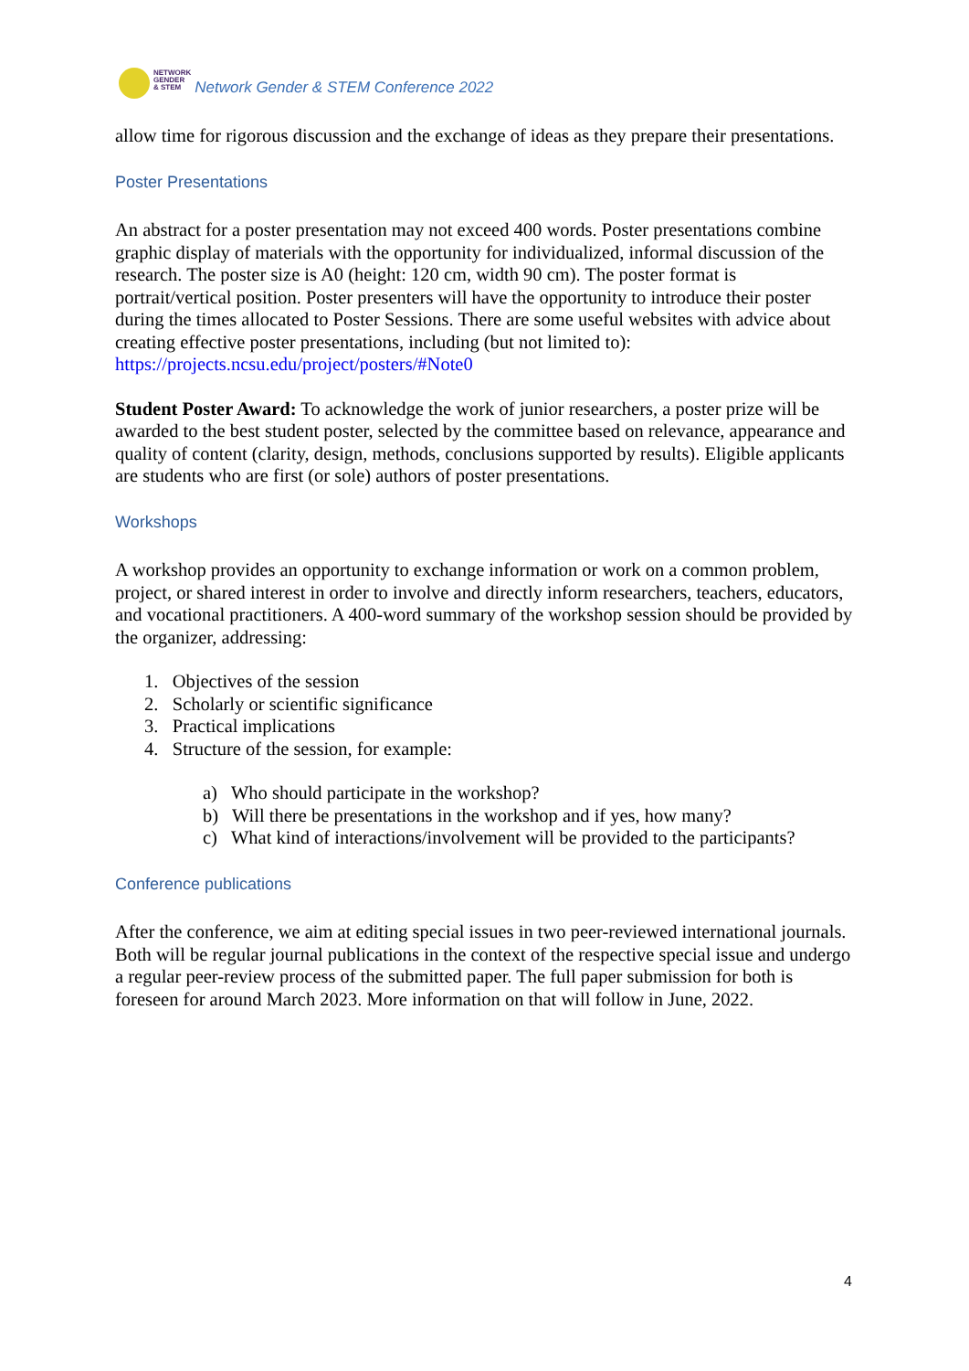NETWORK
GENDER
& STEM
Network Gender & STEM Conference 2022
allow time for rigorous discussion and the exchange of ideas as they prepare their presentations.
Poster Presentations
An abstract for a poster presentation may not exceed 400 words. Poster presentations combine graphic display of materials with the opportunity for individualized, informal discussion of the research. The poster size is A0 (height: 120 cm, width 90 cm). The poster format is portrait/vertical position. Poster presenters will have the opportunity to introduce their poster during the times allocated to Poster Sessions. There are some useful websites with advice about creating effective poster presentations, including (but not limited to): https://projects.ncsu.edu/project/posters/#Note0
Student Poster Award: To acknowledge the work of junior researchers, a poster prize will be awarded to the best student poster, selected by the committee based on relevance, appearance and quality of content (clarity, design, methods, conclusions supported by results). Eligible applicants are students who are first (or sole) authors of poster presentations.
Workshops
A workshop provides an opportunity to exchange information or work on a common problem, project, or shared interest in order to involve and directly inform researchers, teachers, educators, and vocational practitioners. A 400-word summary of the workshop session should be provided by the organizer, addressing:
1. Objectives of the session
2. Scholarly or scientific significance
3. Practical implications
4. Structure of the session, for example:
a) Who should participate in the workshop?
b) Will there be presentations in the workshop and if yes, how many?
c) What kind of interactions/involvement will be provided to the participants?
Conference publications
After the conference, we aim at editing special issues in two peer-reviewed international journals. Both will be regular journal publications in the context of the respective special issue and undergo a regular peer-review process of the submitted paper. The full paper submission for both is foreseen for around March 2023. More information on that will follow in June, 2022.
4